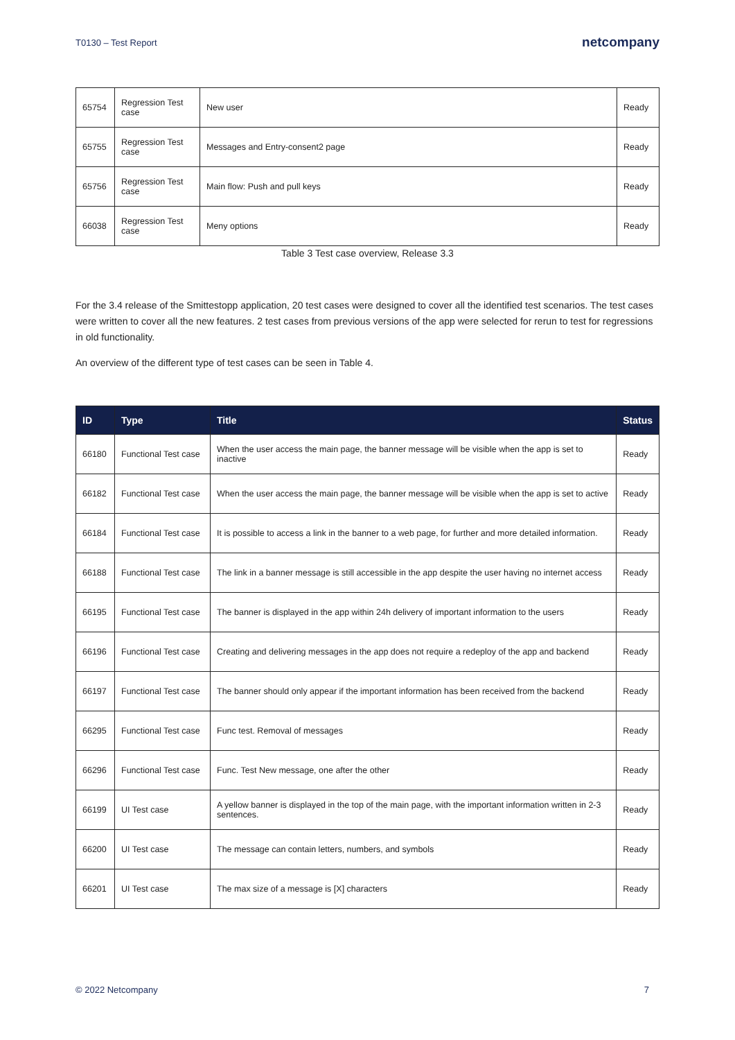T0130 – Test Report netcompany
| 65754 | Regression Test case | New user | Ready |
| 65755 | Regression Test case | Messages and Entry-consent2 page | Ready |
| 65756 | Regression Test case | Main flow: Push and pull keys | Ready |
| 66038 | Regression Test case | Meny options | Ready |
Table 3 Test case overview, Release 3.3
For the 3.4 release of the Smittestopp application, 20 test cases were designed to cover all the identified test scenarios. The test cases were written to cover all the new features. 2 test cases from previous versions of the app were selected for rerun to test for regressions in old functionality.
An overview of the different type of test cases can be seen in Table 4.
| ID | Type | Title | Status |
| --- | --- | --- | --- |
| 66180 | Functional Test case | When the user access the main page, the banner message will be visible when the app is set to inactive | Ready |
| 66182 | Functional Test case | When the user access the main page, the banner message will be visible when the app is set to active | Ready |
| 66184 | Functional Test case | It is possible to access a link in the banner to a web page, for further and more detailed information. | Ready |
| 66188 | Functional Test case | The link in a banner message is still accessible in the app despite the user having no internet access | Ready |
| 66195 | Functional Test case | The banner is displayed in the app within 24h delivery of important information to the users | Ready |
| 66196 | Functional Test case | Creating and delivering messages in the app does not require a redeploy of the app and backend | Ready |
| 66197 | Functional Test case | The banner should only appear if the important information has been received from the backend | Ready |
| 66295 | Functional Test case | Func test. Removal of messages | Ready |
| 66296 | Functional Test case | Func. Test New message, one after the other | Ready |
| 66199 | UI Test case | A yellow banner is displayed in the top of the main page, with the important information written in 2-3 sentences. | Ready |
| 66200 | UI Test case | The message can contain letters, numbers, and symbols | Ready |
| 66201 | UI Test case | The max size of a message is [X] characters | Ready |
© 2022 Netcompany 7